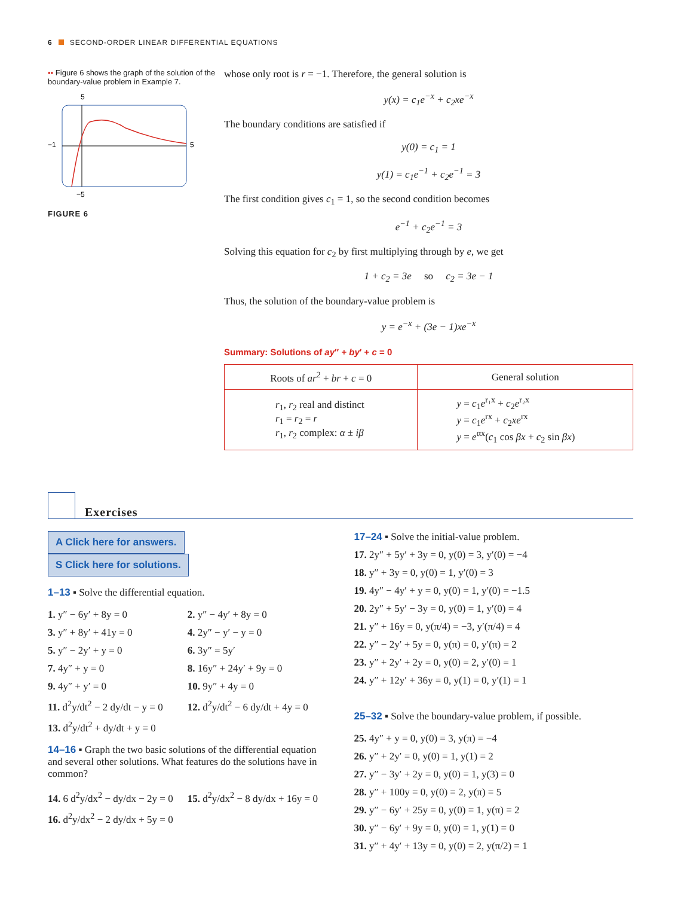6 SECOND-ORDER LINEAR DIFFERENTIAL EQUATIONS
▪▪ Figure 6 shows the graph of the solution of the boundary-value problem in Example 7.
5
−1
5
−5
FIGURE 6
whose only root is r = −1. Therefore, the general solution is
y(x) = c<sub>1</sub>e<sup>−x</sup> + c<sub>2</sub>xe<sup>−x</sup>
The boundary conditions are satisfied if
y(0) = c<sub>1</sub> = 1
y(1) = c<sub>1</sub>e<sup>−1</sup> + c<sub>2</sub>e<sup>−1</sup> = 3
The first condition gives c<sub>1</sub> = 1, so the second condition becomes
e<sup>−1</sup> + c<sub>2</sub>e<sup>−1</sup> = 3
Solving this equation for c<sub>2</sub> by first multiplying through by e, we get
1 + c<sub>2</sub> = 3e so c<sub>2</sub> = 3e − 1
Thus, the solution of the boundary-value problem is
y = e<sup>−x</sup> + (3e − 1)xe<sup>−x</sup>
Summary: Solutions of ay″ + by′ + c = 0
| Roots of ar<sup>2</sup> + br + c = 0 | General solution |
| --- | --- |
| r<sub>1</sub>, r<sub>2</sub> real and distinct r<sub>1</sub> = r<sub>2</sub> = r r<sub>1</sub>, r<sub>2</sub> complex: α ± iβ | y = c<sub>1</sub> e<sup>r₁x</sup> + c<sub>2</sub> e<sup>r₂x</sup> y = c<sub>1</sub> e<sup>rx</sup> + c<sub>2</sub> xe<sup>rx</sup> y = e<sup>αx</sup>( c<sub>1</sub> cos βx + c<sub>2</sub> sin βx ) |
Exercises
A Click here for answers. S Click here for solutions.
1–13 ▪ Solve the differential equation.
1. y″ − 6y′ + 8y = 0 2. y″ − 4y′ + 8y = 0
3. y″ + 8y′ + 41y = 0 4. 2y″ − y′ − y = 0
5. y″ − 2y′ + y = 0 6. 3y″ = 5y′
7. 4y″ + y = 0 8. 16y″ + 24y′ + 9y = 0
9. 4y″ + y′ = 0 10. 9y″ + 4y = 0
11. d<sup>2</sup>y/dt<sup>2</sup> − 2 dy/dt − y = 0 12. d<sup>2</sup>y/dt<sup>2</sup> − 6 dy/dt + 4y = 0
13. d<sup>2</sup>y/dt<sup>2</sup> + dy/dt + y = 0
14–16 ▪ Graph the two basic solutions of the differential equation and several other solutions. What features do the solutions have in common?
14. 6 d<sup>2</sup>y/dx<sup>2</sup> − dy/dx − 2y = 0 15. d<sup>2</sup>y/dx<sup>2</sup> − 8 dy/dx + 16y = 0
16. d<sup>2</sup>y/dx<sup>2</sup> − 2 dy/dx + 5y = 0
17–24 ▪ Solve the initial-value problem.
17. 2y″ + 5y′ + 3y = 0, y(0) = 3, y′(0) = −4
18. y″ + 3y = 0, y(0) = 1, y′(0) = 3
19. 4y″ − 4y′ + y = 0, y(0) = 1, y′(0) = −1.5
20. 2y″ + 5y′ − 3y = 0, y(0) = 1, y′(0) = 4
21. y″ + 16y = 0, y(π/4) = −3, y′(π/4) = 4
22. y″ − 2y′ + 5y = 0, y(π) = 0, y′(π) = 2
23. y″ + 2y′ + 2y = 0, y(0) = 2, y′(0) = 1
24. y″ + 12y′ + 36y = 0, y(1) = 0, y′(1) = 1
25–32 ▪ Solve the boundary-value problem, if possible.
25. 4y″ + y = 0, y(0) = 3, y(π) = −4
26. y″ + 2y′ = 0, y(0) = 1, y(1) = 2
27. y″ − 3y′ + 2y = 0, y(0) = 1, y(3) = 0
28. y″ + 100y = 0, y(0) = 2, y(π) = 5
29. y″ − 6y′ + 25y = 0, y(0) = 1, y(π) = 2
30. y″ − 6y′ + 9y = 0, y(0) = 1, y(1) = 0
31. y″ + 4y′ + 13y = 0, y(0) = 2, y(π/2) = 1